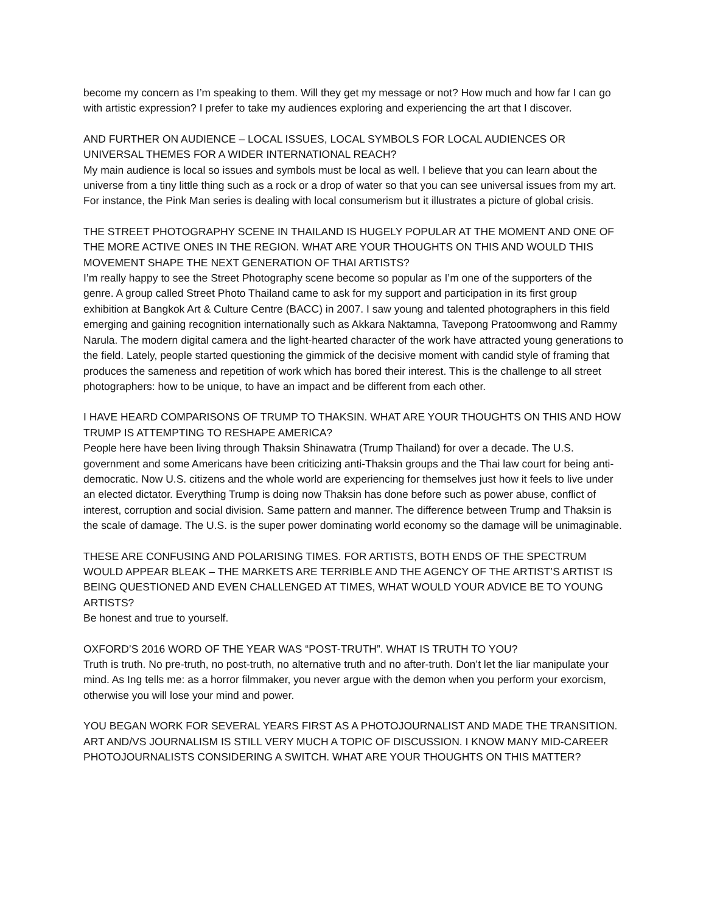become my concern as I’m speaking to them. Will they get my message or not? How much and how far I can go with artistic expression? I prefer to take my audiences exploring and experiencing the art that I discover.
AND FURTHER ON AUDIENCE – LOCAL ISSUES, LOCAL SYMBOLS FOR LOCAL AUDIENCES OR UNIVERSAL THEMES FOR A WIDER INTERNATIONAL REACH?
My main audience is local so issues and symbols must be local as well. I believe that you can learn about the universe from a tiny little thing such as a rock or a drop of water so that you can see universal issues from my art. For instance, the Pink Man series is dealing with local consumerism but it illustrates a picture of global crisis.
THE STREET PHOTOGRAPHY SCENE IN THAILAND IS HUGELY POPULAR AT THE MOMENT AND ONE OF THE MORE ACTIVE ONES IN THE REGION. WHAT ARE YOUR THOUGHTS ON THIS AND WOULD THIS MOVEMENT SHAPE THE NEXT GENERATION OF THAI ARTISTS?
I’m really happy to see the Street Photography scene become so popular as I’m one of the supporters of the genre. A group called Street Photo Thailand came to ask for my support and participation in its first group exhibition at Bangkok Art & Culture Centre (BACC) in 2007. I saw young and talented photographers in this field emerging and gaining recognition internationally such as Akkara Naktamna, Tavepong Pratoomwong and Rammy Narula. The modern digital camera and the light-hearted character of the work have attracted young generations to the field. Lately, people started questioning the gimmick of the decisive moment with candid style of framing that produces the sameness and repetition of work which has bored their interest. This is the challenge to all street photographers: how to be unique, to have an impact and be different from each other.
I HAVE HEARD COMPARISONS OF TRUMP TO THAKSIN. WHAT ARE YOUR THOUGHTS ON THIS AND HOW TRUMP IS ATTEMPTING TO RESHAPE AMERICA?
People here have been living through Thaksin Shinawatra (Trump Thailand) for over a decade. The U.S. government and some Americans have been criticizing anti-Thaksin groups and the Thai law court for being anti-democratic. Now U.S. citizens and the whole world are experiencing for themselves just how it feels to live under an elected dictator. Everything Trump is doing now Thaksin has done before such as power abuse, conflict of interest, corruption and social division. Same pattern and manner. The difference between Trump and Thaksin is the scale of damage. The U.S. is the super power dominating world economy so the damage will be unimaginable.
THESE ARE CONFUSING AND POLARISING TIMES. FOR ARTISTS, BOTH ENDS OF THE SPECTRUM WOULD APPEAR BLEAK – THE MARKETS ARE TERRIBLE AND THE AGENCY OF THE ARTIST’S ARTIST IS BEING QUESTIONED AND EVEN CHALLENGED AT TIMES, WHAT WOULD YOUR ADVICE BE TO YOUNG ARTISTS?
Be honest and true to yourself.
OXFORD’S 2016 WORD OF THE YEAR WAS “POST-TRUTH”. WHAT IS TRUTH TO YOU?
Truth is truth. No pre-truth, no post-truth, no alternative truth and no after-truth. Don’t let the liar manipulate your mind. As Ing tells me: as a horror filmmaker, you never argue with the demon when you perform your exorcism, otherwise you will lose your mind and power.
YOU BEGAN WORK FOR SEVERAL YEARS FIRST AS A PHOTOJOURNALIST AND MADE THE TRANSITION. ART AND/VS JOURNALISM IS STILL VERY MUCH A TOPIC OF DISCUSSION. I KNOW MANY MID-CAREER PHOTOJOURNALISTS CONSIDERING A SWITCH. WHAT ARE YOUR THOUGHTS ON THIS MATTER?